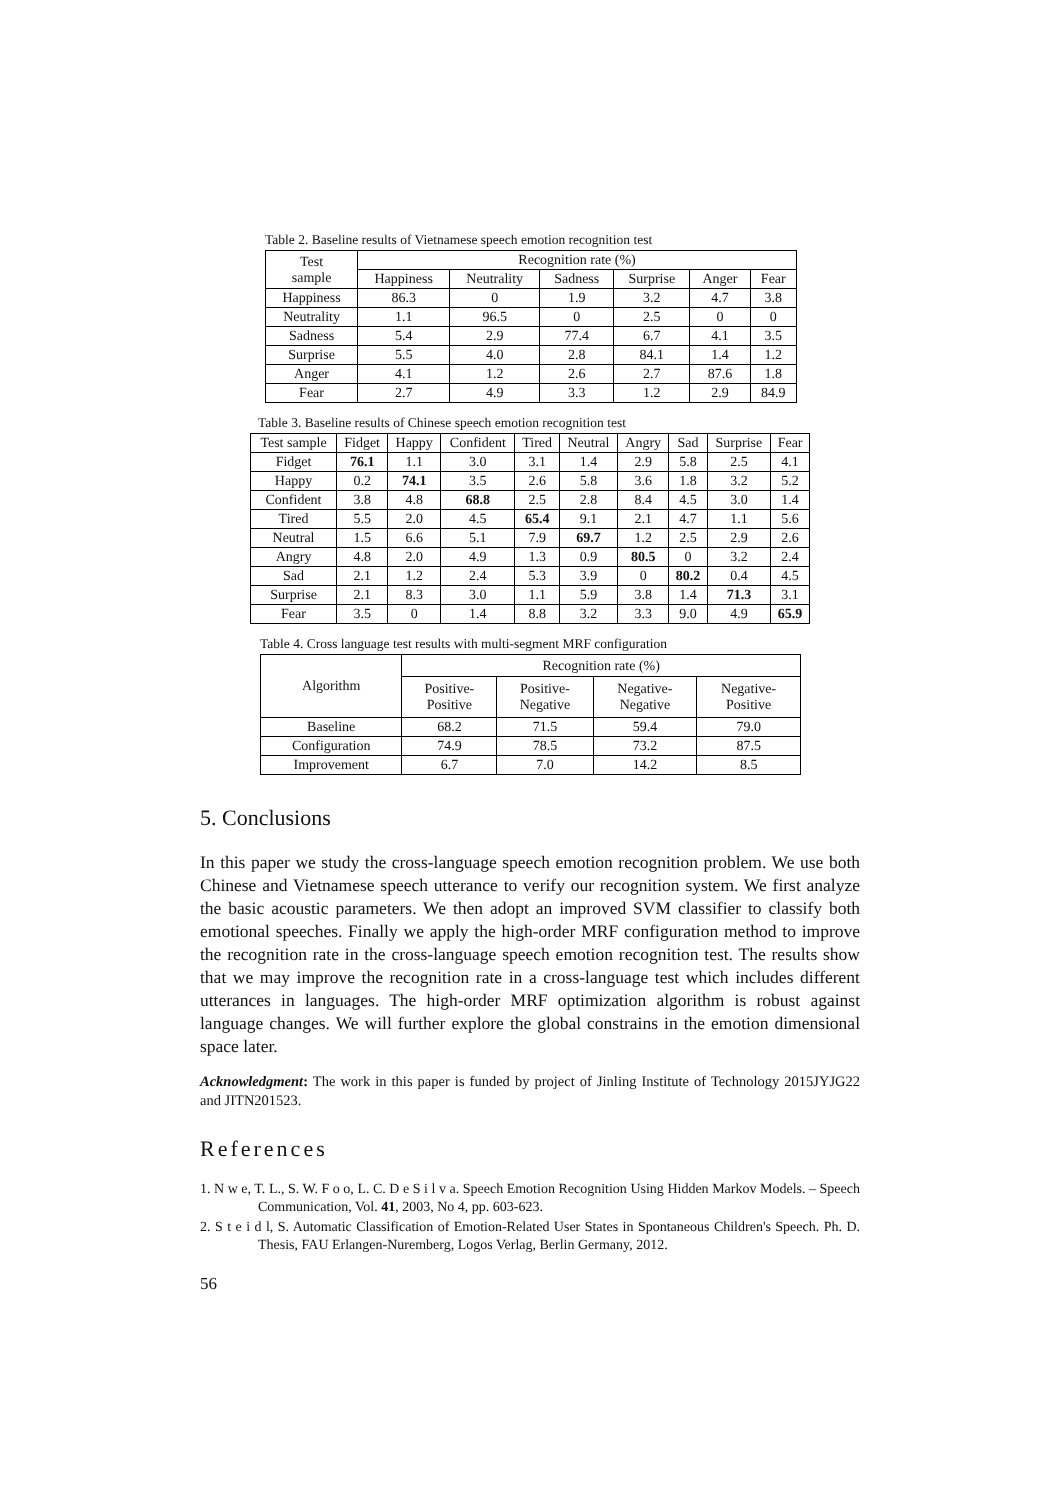Table 2. Baseline results of Vietnamese speech emotion recognition test
| Test sample | Recognition rate (%) | | | | | |
| --- | --- | --- | --- | --- | --- | --- |
| | Happiness | Neutrality | Sadness | Surprise | Anger | Fear |
| Happiness | 86.3 | 0 | 1.9 | 3.2 | 4.7 | 3.8 |
| Neutrality | 1.1 | 96.5 | 0 | 2.5 | 0 | 0 |
| Sadness | 5.4 | 2.9 | 77.4 | 6.7 | 4.1 | 3.5 |
| Surprise | 5.5 | 4.0 | 2.8 | 84.1 | 1.4 | 1.2 |
| Anger | 4.1 | 1.2 | 2.6 | 2.7 | 87.6 | 1.8 |
| Fear | 2.7 | 4.9 | 3.3 | 1.2 | 2.9 | 84.9 |
Table 3. Baseline results of Chinese speech emotion recognition test
| Test sample | Fidget | Happy | Confident | Tired | Neutral | Angry | Sad | Surprise | Fear |
| --- | --- | --- | --- | --- | --- | --- | --- | --- | --- |
| Fidget | 76.1 | 1.1 | 3.0 | 3.1 | 1.4 | 2.9 | 5.8 | 2.5 | 4.1 |
| Happy | 0.2 | 74.1 | 3.5 | 2.6 | 5.8 | 3.6 | 1.8 | 3.2 | 5.2 |
| Confident | 3.8 | 4.8 | 68.8 | 2.5 | 2.8 | 8.4 | 4.5 | 3.0 | 1.4 |
| Tired | 5.5 | 2.0 | 4.5 | 65.4 | 9.1 | 2.1 | 4.7 | 1.1 | 5.6 |
| Neutral | 1.5 | 6.6 | 5.1 | 7.9 | 69.7 | 1.2 | 2.5 | 2.9 | 2.6 |
| Angry | 4.8 | 2.0 | 4.9 | 1.3 | 0.9 | 80.5 | 0 | 3.2 | 2.4 |
| Sad | 2.1 | 1.2 | 2.4 | 5.3 | 3.9 | 0 | 80.2 | 0.4 | 4.5 |
| Surprise | 2.1 | 8.3 | 3.0 | 1.1 | 5.9 | 3.8 | 1.4 | 71.3 | 3.1 |
| Fear | 3.5 | 0 | 1.4 | 8.8 | 3.2 | 3.3 | 9.0 | 4.9 | 65.9 |
Table 4. Cross language test results with multi-segment MRF configuration
| Algorithm | Recognition rate (%) | | | |
| --- | --- | --- | --- | --- |
| | Positive- Positive | Positive- Negative | Negative- Negative | Negative- Positive |
| Baseline | 68.2 | 71.5 | 59.4 | 79.0 |
| Configuration | 74.9 | 78.5 | 73.2 | 87.5 |
| Improvement | 6.7 | 7.0 | 14.2 | 8.5 |
5. Conclusions
In this paper we study the cross-language speech emotion recognition problem. We use both Chinese and Vietnamese speech utterance to verify our recognition system. We first analyze the basic acoustic parameters. We then adopt an improved SVM classifier to classify both emotional speeches. Finally we apply the high-order MRF configuration method to improve the recognition rate in the cross-language speech emotion recognition test. The results show that we may improve the recognition rate in a cross-language test which includes different utterances in languages. The high-order MRF optimization algorithm is robust against language changes. We will further explore the global constrains in the emotion dimensional space later.
Acknowledgment: The work in this paper is funded by project of Jinling Institute of Technology 2015JYJG22 and JITN201523.
References
1. N w e, T. L., S. W. F o o, L. C. D e S i l v a. Speech Emotion Recognition Using Hidden Markov Models. – Speech Communication, Vol. 41, 2003, No 4, pp. 603-623.
2. S t e i d l, S. Automatic Classification of Emotion-Related User States in Spontaneous Children's Speech. Ph. D. Thesis, FAU Erlangen-Nuremberg, Logos Verlag, Berlin Germany, 2012.
56